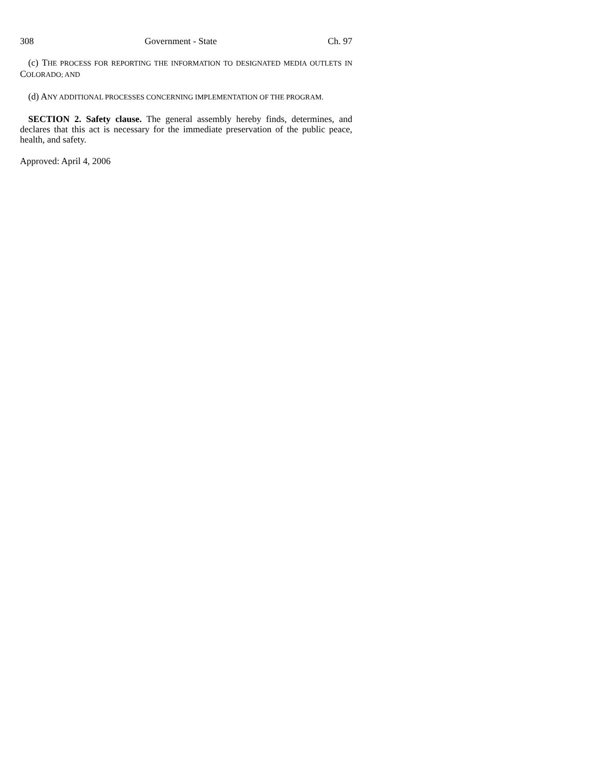308 Government - State Ch. 97
(c) THE PROCESS FOR REPORTING THE INFORMATION TO DESIGNATED MEDIA OUTLETS IN COLORADO; AND
(d) ANY ADDITIONAL PROCESSES CONCERNING IMPLEMENTATION OF THE PROGRAM.
SECTION 2. Safety clause. The general assembly hereby finds, determines, and declares that this act is necessary for the immediate preservation of the public peace, health, and safety.
Approved: April 4, 2006